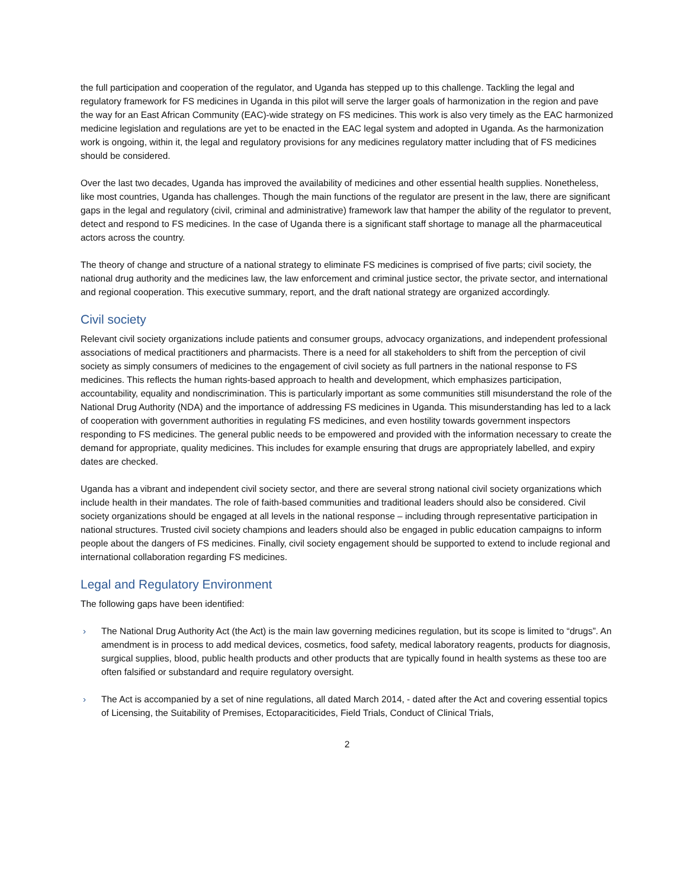the full participation and cooperation of the regulator, and Uganda has stepped up to this challenge. Tackling the legal and regulatory framework for FS medicines in Uganda in this pilot will serve the larger goals of harmonization in the region and pave the way for an East African Community (EAC)-wide strategy on FS medicines. This work is also very timely as the EAC harmonized medicine legislation and regulations are yet to be enacted in the EAC legal system and adopted in Uganda. As the harmonization work is ongoing, within it, the legal and regulatory provisions for any medicines regulatory matter including that of FS medicines should be considered.
Over the last two decades, Uganda has improved the availability of medicines and other essential health supplies. Nonetheless, like most countries, Uganda has challenges. Though the main functions of the regulator are present in the law, there are significant gaps in the legal and regulatory (civil, criminal and administrative) framework law that hamper the ability of the regulator to prevent, detect and respond to FS medicines. In the case of Uganda there is a significant staff shortage to manage all the pharmaceutical actors across the country.
The theory of change and structure of a national strategy to eliminate FS medicines is comprised of five parts; civil society, the national drug authority and the medicines law, the law enforcement and criminal justice sector, the private sector, and international and regional cooperation. This executive summary, report, and the draft national strategy are organized accordingly.
Civil society
Relevant civil society organizations include patients and consumer groups, advocacy organizations, and independent professional associations of medical practitioners and pharmacists. There is a need for all stakeholders to shift from the perception of civil society as simply consumers of medicines to the engagement of civil society as full partners in the national response to FS medicines. This reflects the human rights-based approach to health and development, which emphasizes participation, accountability, equality and nondiscrimination. This is particularly important as some communities still misunderstand the role of the National Drug Authority (NDA) and the importance of addressing FS medicines in Uganda. This misunderstanding has led to a lack of cooperation with government authorities in regulating FS medicines, and even hostility towards government inspectors responding to FS medicines. The general public needs to be empowered and provided with the information necessary to create the demand for appropriate, quality medicines. This includes for example ensuring that drugs are appropriately labelled, and expiry dates are checked.
Uganda has a vibrant and independent civil society sector, and there are several strong national civil society organizations which include health in their mandates. The role of faith-based communities and traditional leaders should also be considered. Civil society organizations should be engaged at all levels in the national response – including through representative participation in national structures. Trusted civil society champions and leaders should also be engaged in public education campaigns to inform people about the dangers of FS medicines. Finally, civil society engagement should be supported to extend to include regional and international collaboration regarding FS medicines.
Legal and Regulatory Environment
The following gaps have been identified:
› The National Drug Authority Act (the Act) is the main law governing medicines regulation, but its scope is limited to “drugs”. An amendment is in process to add medical devices, cosmetics, food safety, medical laboratory reagents, products for diagnosis, surgical supplies, blood, public health products and other products that are typically found in health systems as these too are often falsified or substandard and require regulatory oversight.
› The Act is accompanied by a set of nine regulations, all dated March 2014, - dated after the Act and covering essential topics of Licensing, the Suitability of Premises, Ectoparaciticides, Field Trials, Conduct of Clinical Trials,
2